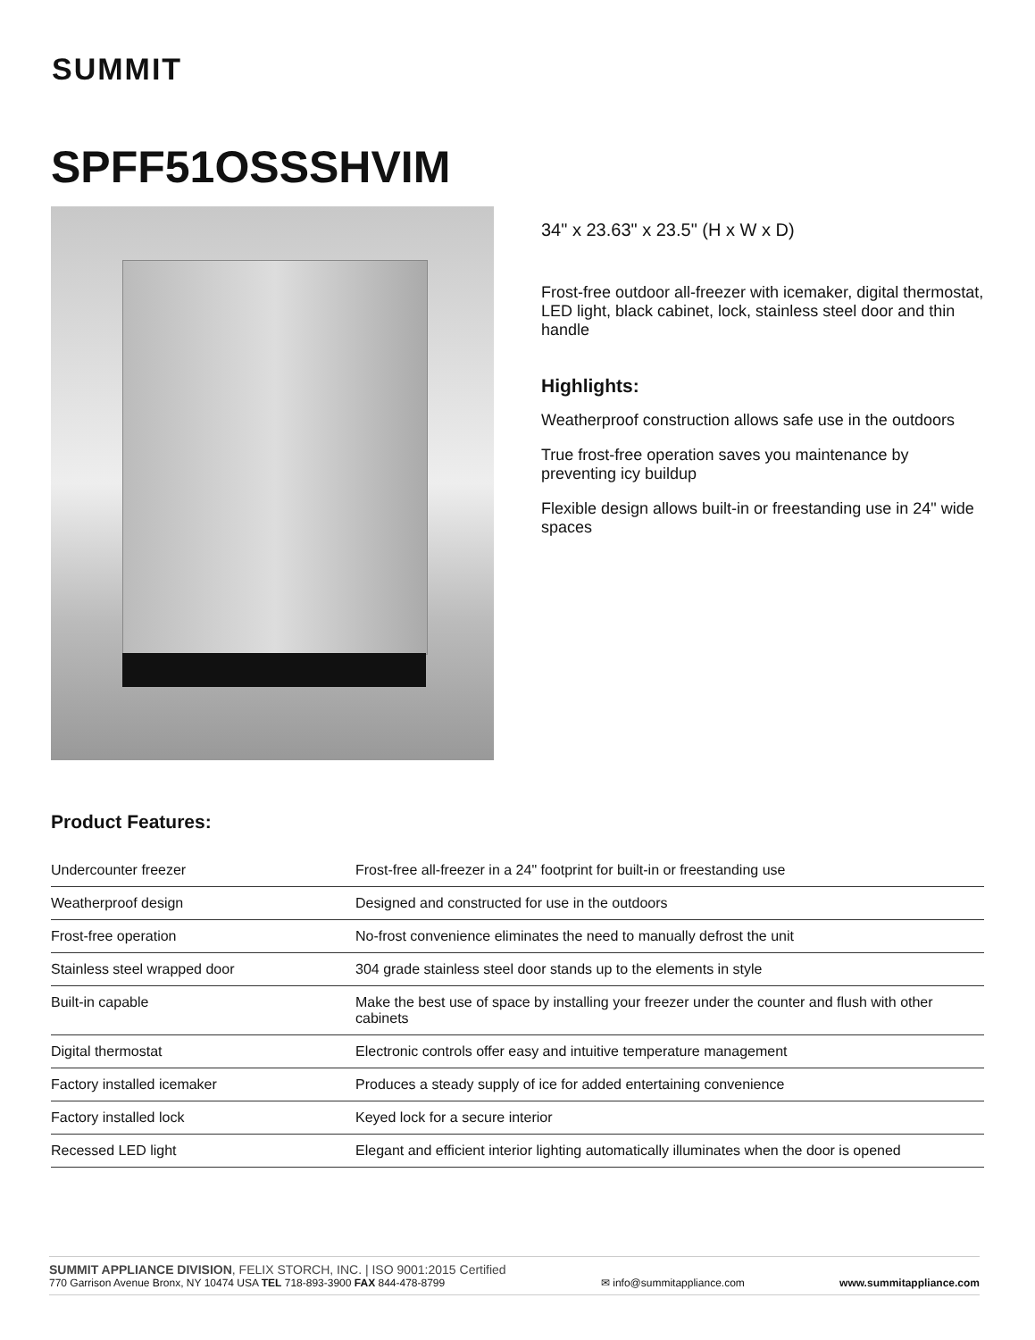SUMMIT
SPFF51OSSSHVIM
34" x 23.63" x 23.5" (H x W x D)
Frost-free outdoor all-freezer with icemaker, digital thermostat, LED light, black cabinet, lock, stainless steel door and thin handle
Highlights:
Weatherproof construction allows safe use in the outdoors
True frost-free operation saves you maintenance by preventing icy buildup
Flexible design allows built-in or freestanding use in 24" wide spaces
Product Features:
| Undercounter freezer | Frost-free all-freezer in a 24" footprint for built-in or freestanding use |
| Weatherproof design | Designed and constructed for use in the outdoors |
| Frost-free operation | No-frost convenience eliminates the need to manually defrost the unit |
| Stainless steel wrapped door | 304 grade stainless steel door stands up to the elements in style |
| Built-in capable | Make the best use of space by installing your freezer under the counter and flush with other cabinets |
| Digital thermostat | Electronic controls offer easy and intuitive temperature management |
| Factory installed icemaker | Produces a steady supply of ice for added entertaining convenience |
| Factory installed lock | Keyed lock for a secure interior |
| Recessed LED light | Elegant and efficient interior lighting automatically illuminates when the door is opened |
SUMMIT APPLIANCE DIVISION, FELIX STORCH, INC. | ISO 9001:2015 Certified
770 Garrison Avenue Bronx, NY 10474 USA TEL 718-893-3900 FAX 844-478-8799
✉ info@summitappliance.com
www.summitappliance.com